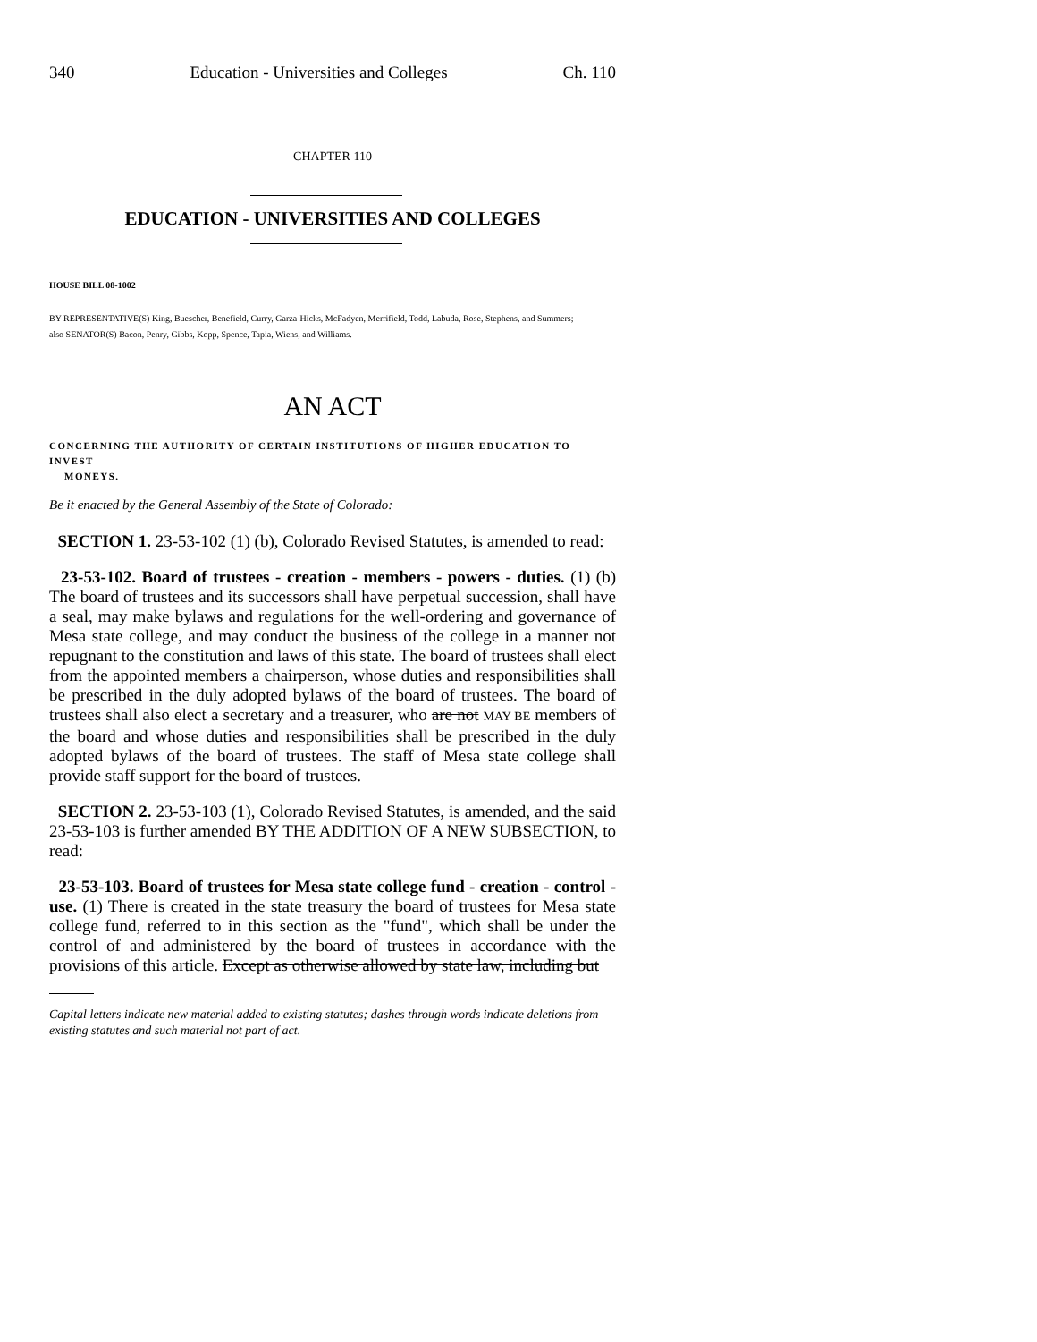340 Education - Universities and Colleges Ch. 110
CHAPTER 110
EDUCATION - UNIVERSITIES AND COLLEGES
HOUSE BILL 08-1002
BY REPRESENTATIVE(S) King, Buescher, Benefield, Curry, Garza-Hicks, McFadyen, Merrifield, Todd, Labuda, Rose, Stephens, and Summers;
also SENATOR(S) Bacon, Penry, Gibbs, Kopp, Spence, Tapia, Wiens, and Williams.
AN ACT
CONCERNING THE AUTHORITY OF CERTAIN INSTITUTIONS OF HIGHER EDUCATION TO INVEST
MONEYS.
Be it enacted by the General Assembly of the State of Colorado:
SECTION 1. 23-53-102 (1) (b), Colorado Revised Statutes, is amended to read:
23-53-102. Board of trustees - creation - members - powers - duties. (1) (b) The board of trustees and its successors shall have perpetual succession, shall have a seal, may make bylaws and regulations for the well-ordering and governance of Mesa state college, and may conduct the business of the college in a manner not repugnant to the constitution and laws of this state. The board of trustees shall elect from the appointed members a chairperson, whose duties and responsibilities shall be prescribed in the duly adopted bylaws of the board of trustees. The board of trustees shall also elect a secretary and a treasurer, who are not MAY BE members of the board and whose duties and responsibilities shall be prescribed in the duly adopted bylaws of the board of trustees. The staff of Mesa state college shall provide staff support for the board of trustees.
SECTION 2. 23-53-103 (1), Colorado Revised Statutes, is amended, and the said 23-53-103 is further amended BY THE ADDITION OF A NEW SUBSECTION, to read:
23-53-103. Board of trustees for Mesa state college fund - creation - control - use. (1) There is created in the state treasury the board of trustees for Mesa state college fund, referred to in this section as the "fund", which shall be under the control of and administered by the board of trustees in accordance with the provisions of this article. Except as otherwise allowed by state law, including but
Capital letters indicate new material added to existing statutes; dashes through words indicate deletions from existing statutes and such material not part of act.